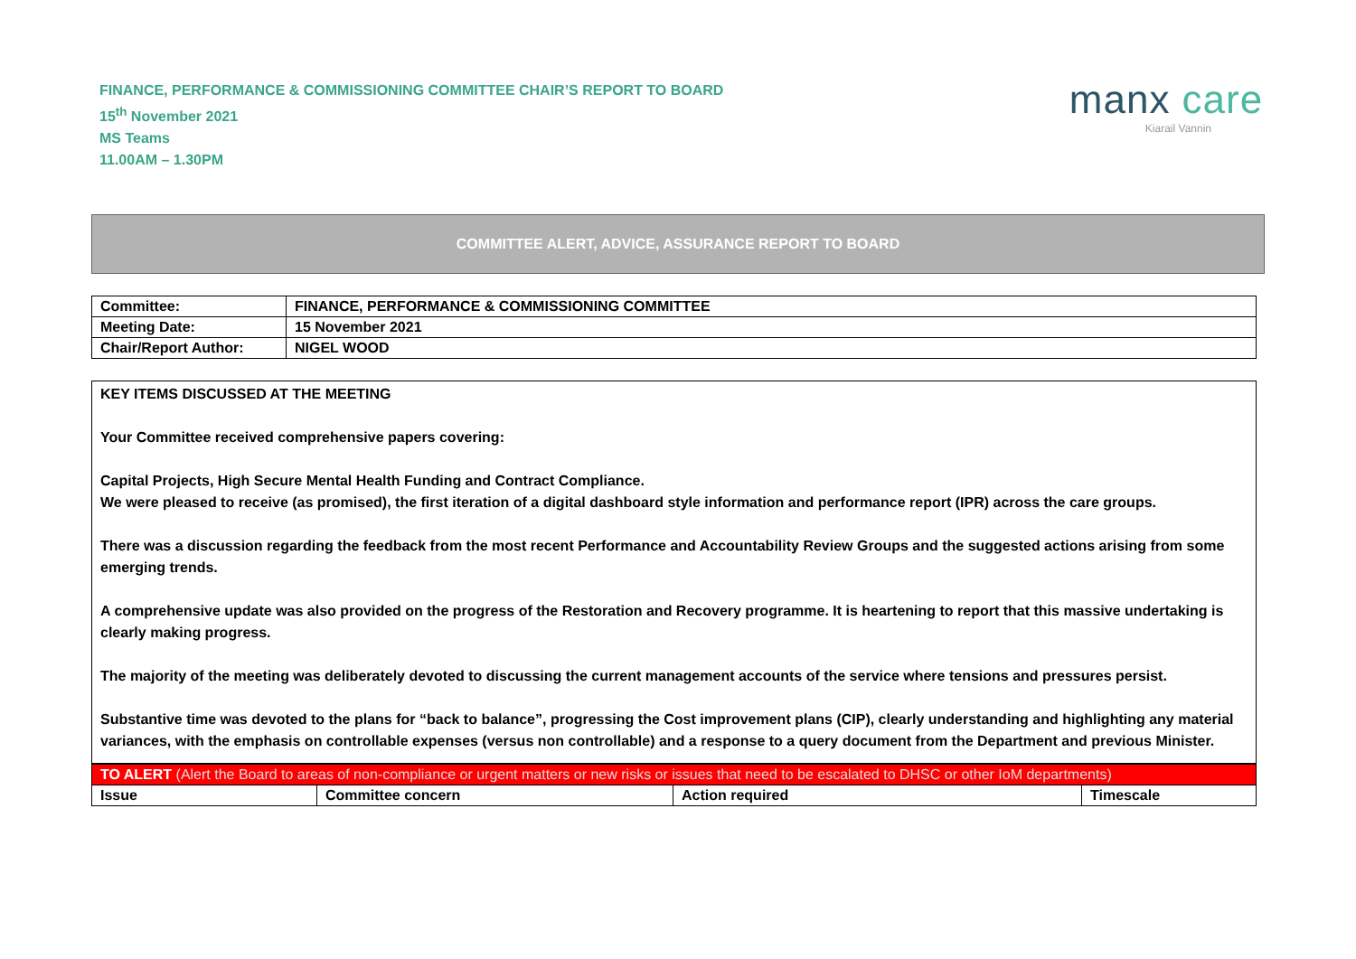FINANCE, PERFORMANCE & COMMISSIONING COMMITTEE CHAIR’S REPORT TO BOARD
15<sup>th</sup> November 2021
MS Teams
11.00AM – 1.30PM
manx care
Kiarail Vannin
COMMITTEE ALERT, ADVICE, ASSURANCE REPORT TO BOARD
| Committee: | FINANCE, PERFORMANCE & COMMISSIONING COMMITTEE |
| Meeting Date: | 15 November 2021 |
| Chair/Report Author: | NIGEL WOOD |
KEY ITEMS DISCUSSED AT THE MEETING
Your Committee received comprehensive papers covering:
Capital Projects, High Secure Mental Health Funding and Contract Compliance.
We were pleased to receive (as promised), the first iteration of a digital dashboard style information and performance report (IPR) across the care groups.
There was a discussion regarding the feedback from the most recent Performance and Accountability Review Groups and the suggested actions arising from some emerging trends.
A comprehensive update was also provided on the progress of the Restoration and Recovery programme. It is heartening to report that this massive undertaking is clearly making progress.
The majority of the meeting was deliberately devoted to discussing the current management accounts of the service where tensions and pressures persist.
Substantive time was devoted to the plans for “back to balance”, progressing the Cost improvement plans (CIP), clearly understanding and highlighting any material variances, with the emphasis on controllable expenses (versus non controllable) and a response to a query document from the Department and previous Minister.
| TO ALERT (Alert the Board to areas of non-compliance or urgent matters or new risks or issues that need to be escalated to DHSC or other IoM departments) | | | |
| Issue | Committee concern | Action required | Timescale |